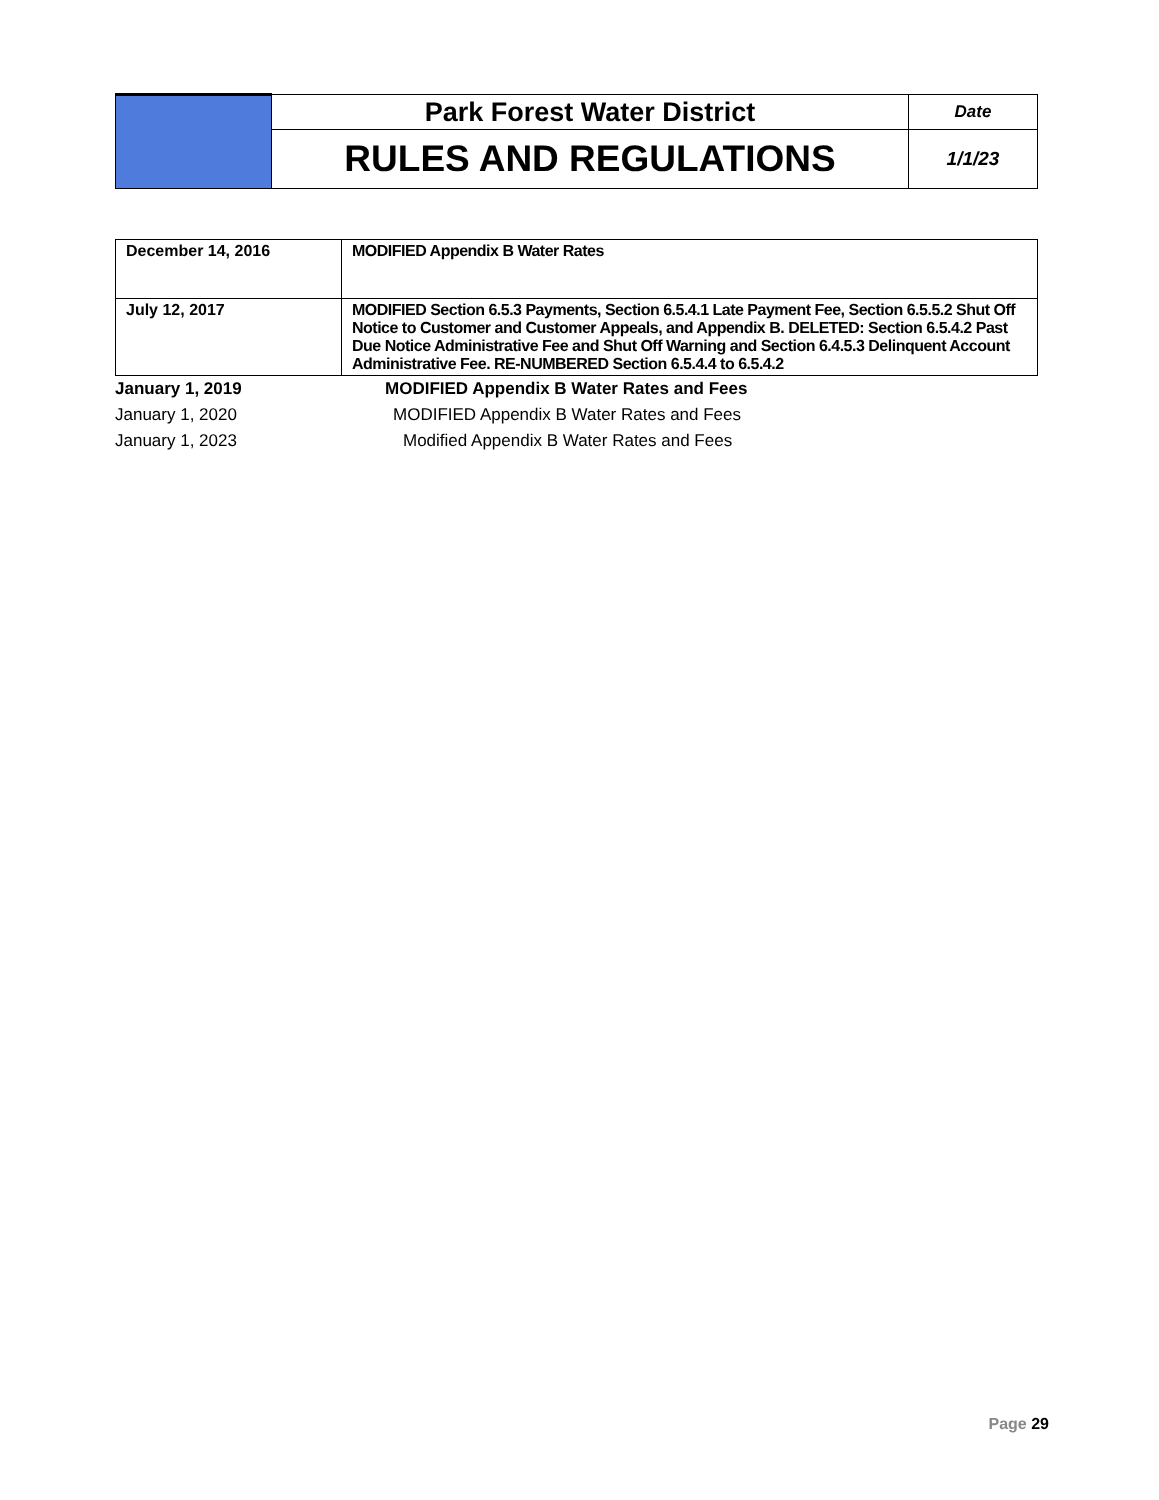| | Park Forest Water District | Date |
| | RULES AND REGULATIONS | 1/1/23 |
| December 14, 2016 | MODIFIED Appendix B Water Rates |
| July 12, 2017 | MODIFIED Section 6.5.3 Payments, Section 6.5.4.1 Late Payment Fee, Section 6.5.5.2 Shut Off Notice to Customer and Customer Appeals, and Appendix B. DELETED: Section 6.5.4.2 Past Due Notice Administrative Fee and Shut Off Warning and Section 6.4.5.3 Delinquent Account Administrative Fee. RE-NUMBERED Section 6.5.4.4 to 6.5.4.2 |
January 1, 2019 MODIFIED Appendix B Water Rates and Fees
January 1, 2020 MODIFIED Appendix B Water Rates and Fees
January 1, 2023 Modified Appendix B Water Rates and Fees
Page 29